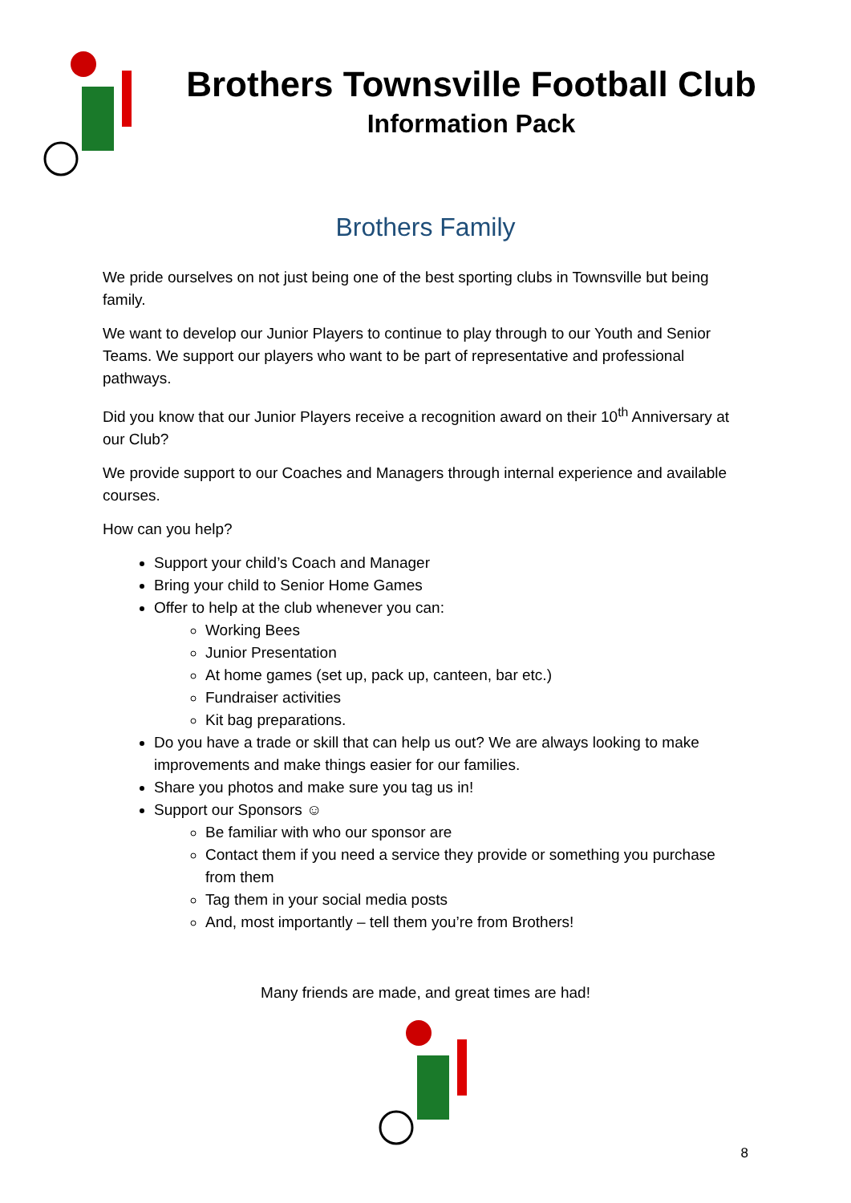Brothers Townsville Football Club
Information Pack
Brothers Family
We pride ourselves on not just being one of the best sporting clubs in Townsville but being family.
We want to develop our Junior Players to continue to play through to our Youth and Senior Teams. We support our players who want to be part of representative and professional pathways.
Did you know that our Junior Players receive a recognition award on their 10<sup>th</sup> Anniversary at our Club?
We provide support to our Coaches and Managers through internal experience and available courses.
How can you help?
Support your child’s Coach and Manager
Bring your child to Senior Home Games
Offer to help at the club whenever you can:
Working Bees
Junior Presentation
At home games (set up, pack up, canteen, bar etc.)
Fundraiser activities
Kit bag preparations.
Do you have a trade or skill that can help us out? We are always looking to make improvements and make things easier for our families.
Share you photos and make sure you tag us in!
Support our Sponsors ☺
Be familiar with who our sponsor are
Contact them if you need a service they provide or something you purchase from them
Tag them in your social media posts
And, most importantly – tell them you’re from Brothers!
Many friends are made, and great times are had!
8